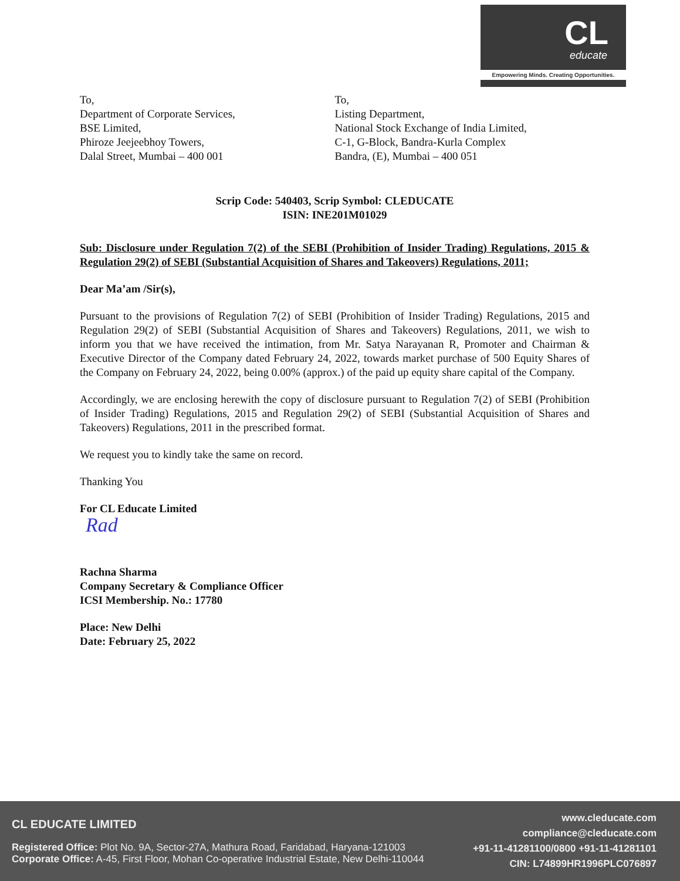CL
educate
Empowering Minds. Creating Opportunities.
To,
Department of Corporate Services,
BSE Limited,
Phiroze Jeejeebhoy Towers,
Dalal Street, Mumbai – 400 001
To,
Listing Department,
National Stock Exchange of India Limited,
C-1, G-Block, Bandra-Kurla Complex
Bandra, (E), Mumbai – 400 051
Scrip Code: 540403, Scrip Symbol: CLEDUCATE
ISIN: INE201M01029
Sub: Disclosure under Regulation 7(2) of the SEBI (Prohibition of Insider Trading) Regulations, 2015 & Regulation 29(2) of SEBI (Substantial Acquisition of Shares and Takeovers) Regulations, 2011;
Dear Ma’am /Sir(s),
Pursuant to the provisions of Regulation 7(2) of SEBI (Prohibition of Insider Trading) Regulations, 2015 and Regulation 29(2) of SEBI (Substantial Acquisition of Shares and Takeovers) Regulations, 2011, we wish to inform you that we have received the intimation, from Mr. Satya Narayanan R, Promoter and Chairman & Executive Director of the Company dated February 24, 2022, towards market purchase of 500 Equity Shares of the Company on February 24, 2022, being 0.00% (approx.) of the paid up equity share capital of the Company.
Accordingly, we are enclosing herewith the copy of disclosure pursuant to Regulation 7(2) of SEBI (Prohibition of Insider Trading) Regulations, 2015 and Regulation 29(2) of SEBI (Substantial Acquisition of Shares and Takeovers) Regulations, 2011 in the prescribed format.
We request you to kindly take the same on record.
Thanking You
For CL Educate Limited
Rad
Rachna Sharma
Company Secretary & Compliance Officer
ICSI Membership. No.: 17780
Place: New Delhi
Date: February 25, 2022
CL EDUCATE LIMITED
Registered Office: Plot No. 9A, Sector-27A, Mathura Road, Faridabad, Haryana-121003
Corporate Office: A-45, First Floor, Mohan Co-operative Industrial Estate, New Delhi-110044
www.cleducate.com
compliance@cleducate.com
+91-11-41281100/0800 +91-11-41281101
CIN: L74899HR1996PLC076897